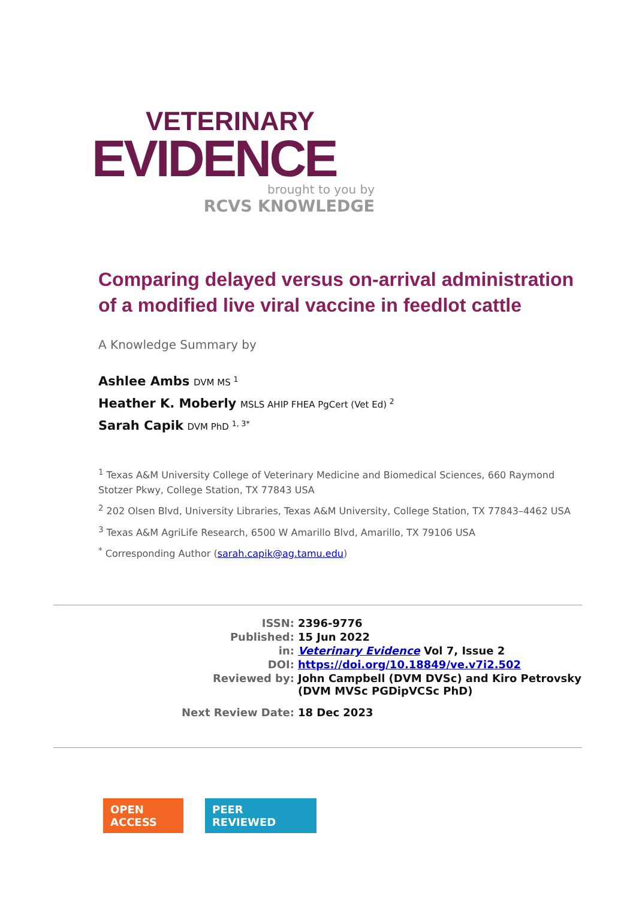VETERINARY
EVIDENCE
brought to you by
RCVS KNOWLEDGE
Comparing delayed versus on-arrival administration of a modified live viral vaccine in feedlot cattle
A Knowledge Summary by
Ashlee Ambs DVM MS <sup>1</sup>
Heather K. Moberly MSLS AHIP FHEA PgCert (Vet Ed) <sup>2</sup>
Sarah Capik DVM PhD <sup>1, 3*</sup>
<sup>1</sup> Texas A&M University College of Veterinary Medicine and Biomedical Sciences, 660 Raymond Stotzer Pkwy, College Station, TX 77843 USA
<sup>2</sup> 202 Olsen Blvd, University Libraries, Texas A&M University, College Station, TX 77843–4462 USA
<sup>3</sup> Texas A&M AgriLife Research, 6500 W Amarillo Blvd, Amarillo, TX 79106 USA
<sup>*</sup> Corresponding Author (sarah.capik@ag.tamu.edu)
| ISSN: | 2396-9776 |
| Published: | 15 Jun 2022 |
| in: | Veterinary Evidence Vol 7, Issue 2 |
| DOI: | https://doi.org/10.18849/ve.v7i2.502 |
| Reviewed by: | John Campbell (DVM DVSc) and Kiro Petrovsky (DVM MVSc PGDipVCSc PhD) |
| Next Review Date: | 18 Dec 2023 |
OPEN
ACCESS
PEER
REVIEWED